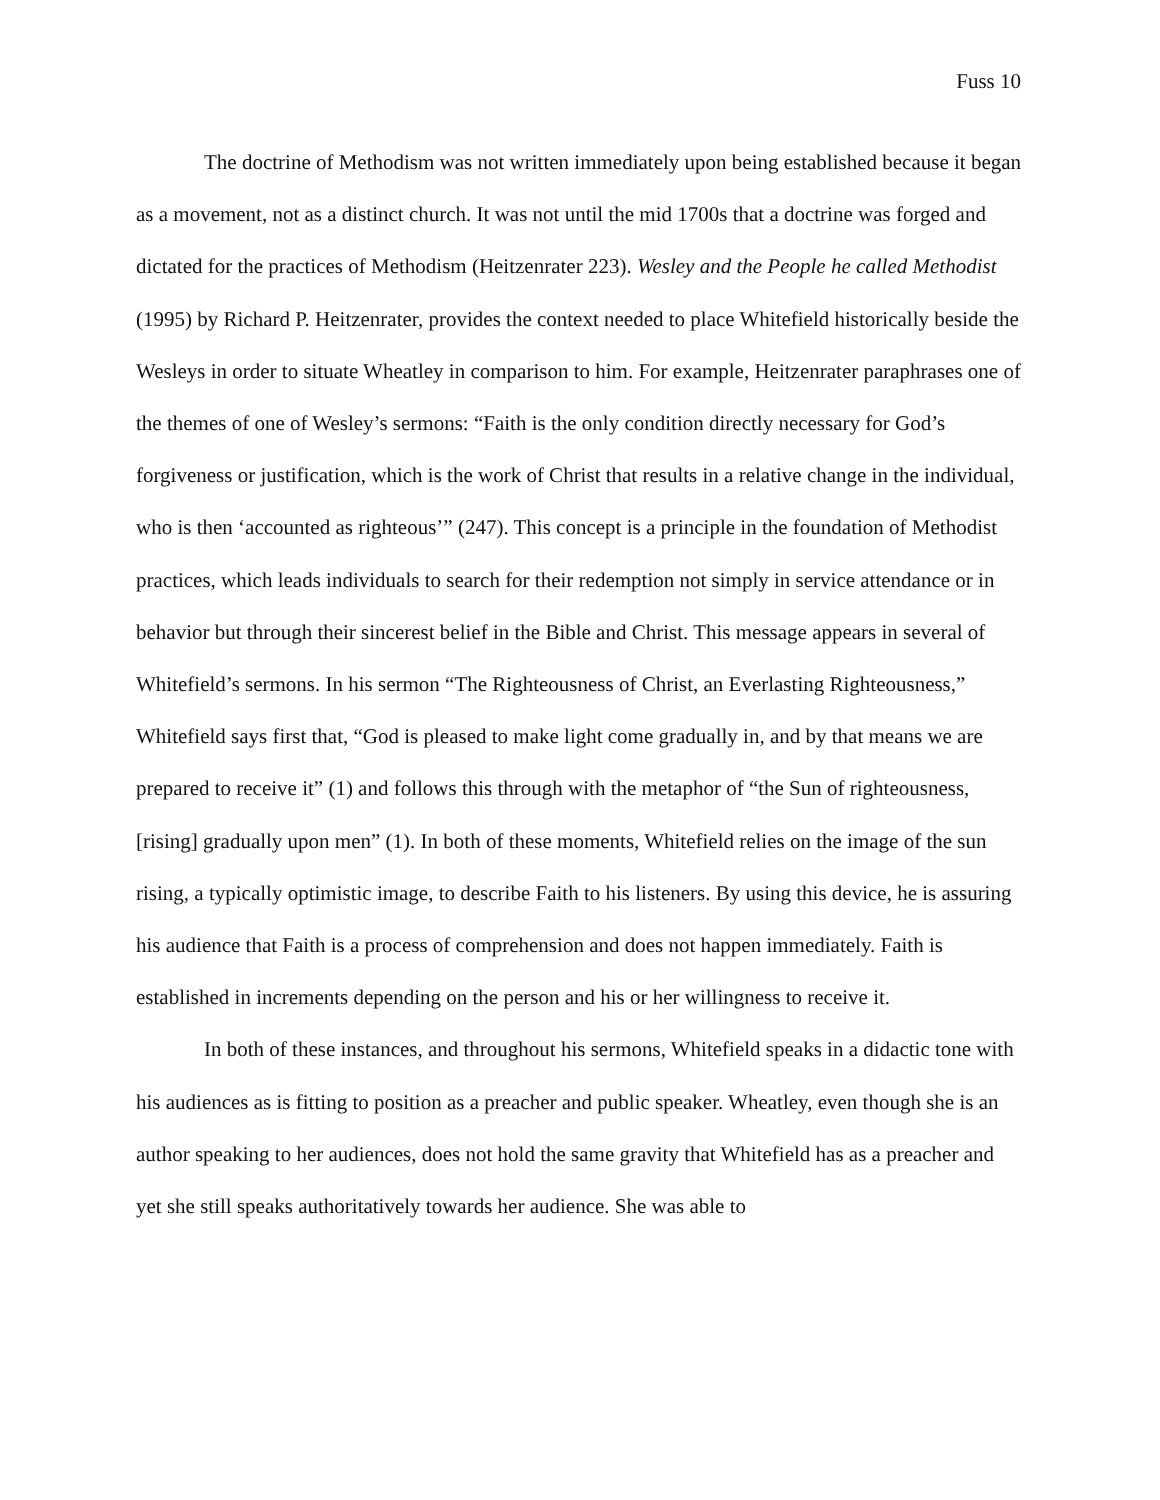Fuss 10
The doctrine of Methodism was not written immediately upon being established because it began as a movement, not as a distinct church. It was not until the mid 1700s that a doctrine was forged and dictated for the practices of Methodism (Heitzenrater 223). Wesley and the People he called Methodist (1995) by Richard P. Heitzenrater, provides the context needed to place Whitefield historically beside the Wesleys in order to situate Wheatley in comparison to him. For example, Heitzenrater paraphrases one of the themes of one of Wesley’s sermons: “Faith is the only condition directly necessary for God’s forgiveness or justification, which is the work of Christ that results in a relative change in the individual, who is then ‘accounted as righteous’” (247). This concept is a principle in the foundation of Methodist practices, which leads individuals to search for their redemption not simply in service attendance or in behavior but through their sincerest belief in the Bible and Christ. This message appears in several of Whitefield’s sermons. In his sermon “The Righteousness of Christ, an Everlasting Righteousness,” Whitefield says first that, “God is pleased to make light come gradually in, and by that means we are prepared to receive it” (1) and follows this through with the metaphor of “the Sun of righteousness, [rising] gradually upon men” (1). In both of these moments, Whitefield relies on the image of the sun rising, a typically optimistic image, to describe Faith to his listeners. By using this device, he is assuring his audience that Faith is a process of comprehension and does not happen immediately. Faith is established in increments depending on the person and his or her willingness to receive it.
In both of these instances, and throughout his sermons, Whitefield speaks in a didactic tone with his audiences as is fitting to position as a preacher and public speaker. Wheatley, even though she is an author speaking to her audiences, does not hold the same gravity that Whitefield has as a preacher and yet she still speaks authoritatively towards her audience. She was able to